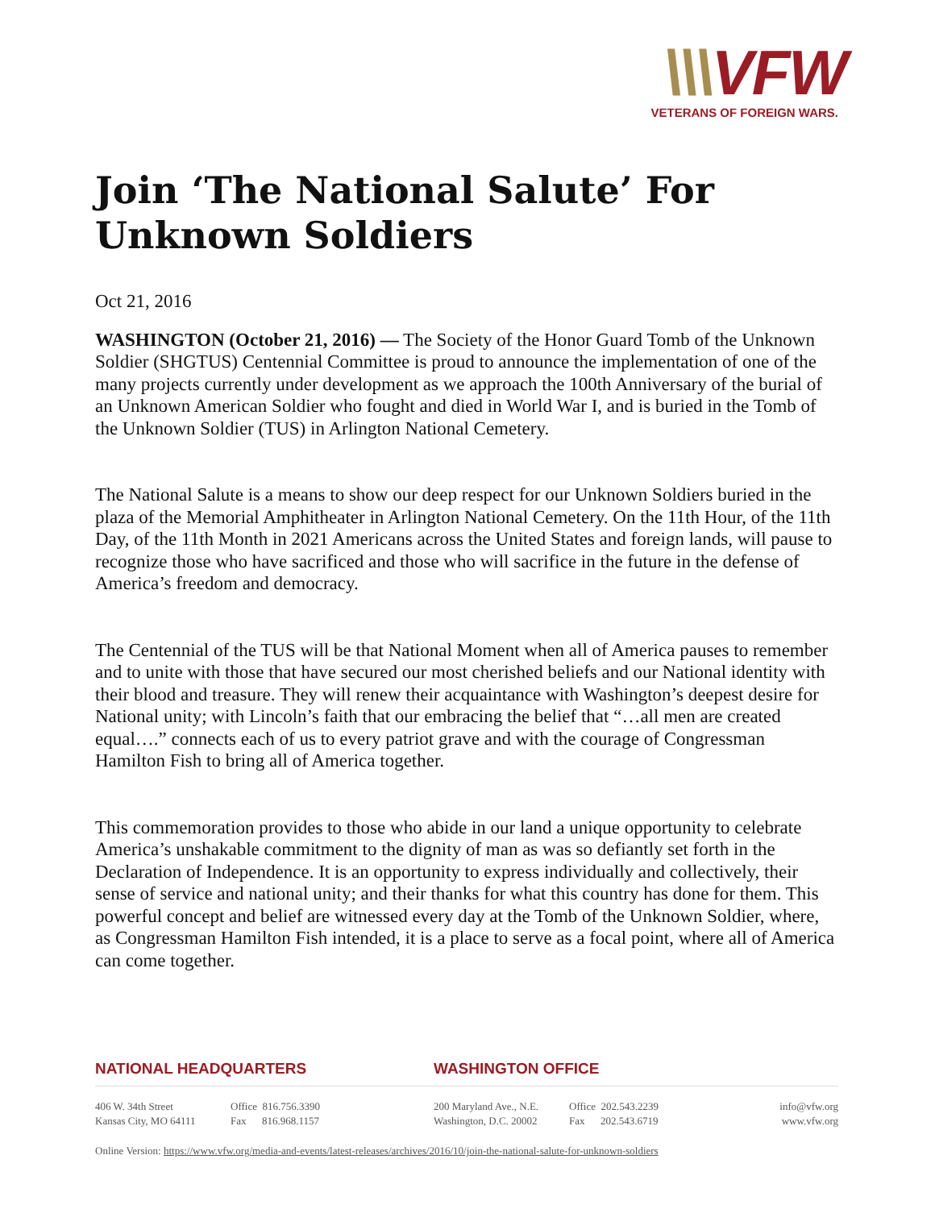\\\VFW
VETERANS OF FOREIGN WARS.
Join ‘The National Salute’ For Unknown Soldiers
Oct 21, 2016
WASHINGTON (October 21, 2016) — The Society of the Honor Guard Tomb of the Unknown Soldier (SHGTUS) Centennial Committee is proud to announce the implementation of one of the many projects currently under development as we approach the 100th Anniversary of the burial of an Unknown American Soldier who fought and died in World War I, and is buried in the Tomb of the Unknown Soldier (TUS) in Arlington National Cemetery.
The National Salute is a means to show our deep respect for our Unknown Soldiers buried in the plaza of the Memorial Amphitheater in Arlington National Cemetery. On the 11th Hour, of the 11th Day, of the 11th Month in 2021 Americans across the United States and foreign lands, will pause to recognize those who have sacrificed and those who will sacrifice in the future in the defense of America’s freedom and democracy.
The Centennial of the TUS will be that National Moment when all of America pauses to remember and to unite with those that have secured our most cherished beliefs and our National identity with their blood and treasure. They will renew their acquaintance with Washington’s deepest desire for National unity; with Lincoln’s faith that our embracing the belief that “…all men are created equal….” connects each of us to every patriot grave and with the courage of Congressman Hamilton Fish to bring all of America together.
This commemoration provides to those who abide in our land a unique opportunity to celebrate America’s unshakable commitment to the dignity of man as was so defiantly set forth in the Declaration of Independence. It is an opportunity to express individually and collectively, their sense of service and national unity; and their thanks for what this country has done for them. This powerful concept and belief are witnessed every day at the Tomb of the Unknown Soldier, where, as Congressman Hamilton Fish intended, it is a place to serve as a focal point, where all of America can come together.
NATIONAL HEADQUARTERS
406 W. 34th Street
Kansas City, MO 64111
Office 816.756.3390
Fax 816.968.1157
WASHINGTON OFFICE
200 Maryland Ave., N.E.
Washington, D.C. 20002
Office 202.543.2239
Fax 202.543.6719
info@vfw.org
www.vfw.org
Online Version: https://www.vfw.org/media-and-events/latest-releases/archives/2016/10/join-the-national-salute-for-unknown-soldiers